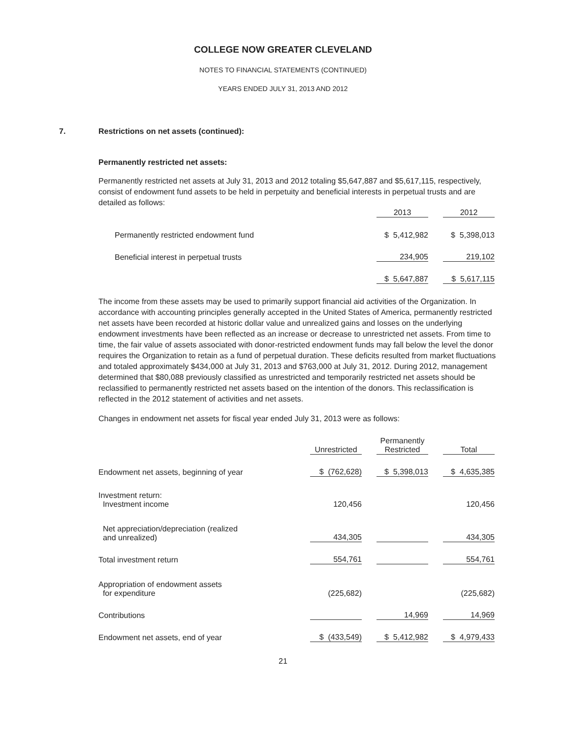COLLEGE NOW GREATER CLEVELAND
NOTES TO FINANCIAL STATEMENTS (CONTINUED)
YEARS ENDED JULY 31, 2013 AND 2012
7. Restrictions on net assets (continued):
Permanently restricted net assets:
Permanently restricted net assets at July 31, 2013 and 2012 totaling $5,647,887 and $5,617,115, respectively, consist of endowment fund assets to be held in perpetuity and beneficial interests in perpetual trusts and are detailed as follows:
| | 2013 | | 2012 |
| Permanently restricted endowment fund | $ 5,412,982 | | $ 5,398,013 |
| Beneficial interest in perpetual trusts | 234,905 | | 219,102 |
| | $ 5,647,887 | | $ 5,617,115 |
The income from these assets may be used to primarily support financial aid activities of the Organization. In accordance with accounting principles generally accepted in the United States of America, permanently restricted net assets have been recorded at historic dollar value and unrealized gains and losses on the underlying endowment investments have been reflected as an increase or decrease to unrestricted net assets. From time to time, the fair value of assets associated with donor-restricted endowment funds may fall below the level the donor requires the Organization to retain as a fund of perpetual duration. These deficits resulted from market fluctuations and totaled approximately $434,000 at July 31, 2013 and $763,000 at July 31, 2012. During 2012, management determined that $80,088 previously classified as unrestricted and temporarily restricted net assets should be reclassified to permanently restricted net assets based on the intention of the donors. This reclassification is reflected in the 2012 statement of activities and net assets.
Changes in endowment net assets for fiscal year ended July 31, 2013 were as follows:
| | Unrestricted | | Permanently Restricted | | Total |
| Endowment net assets, beginning of year | $ (762,628) | | $ 5,398,013 | | $ 4,635,385 |
| Investment return: Investment income | 120,456 | | | | 120,456 |
| Net appreciation/depreciation (realized and unrealized) | 434,305 | | | | 434,305 |
| Total investment return | 554,761 | | | | 554,761 |
| Appropriation of endowment assets for expenditure | (225,682) | | | | (225,682) |
| Contributions | | | 14,969 | | 14,969 |
| Endowment net assets, end of year | $ (433,549) | | $ 5,412,982 | | $ 4,979,433 |
21